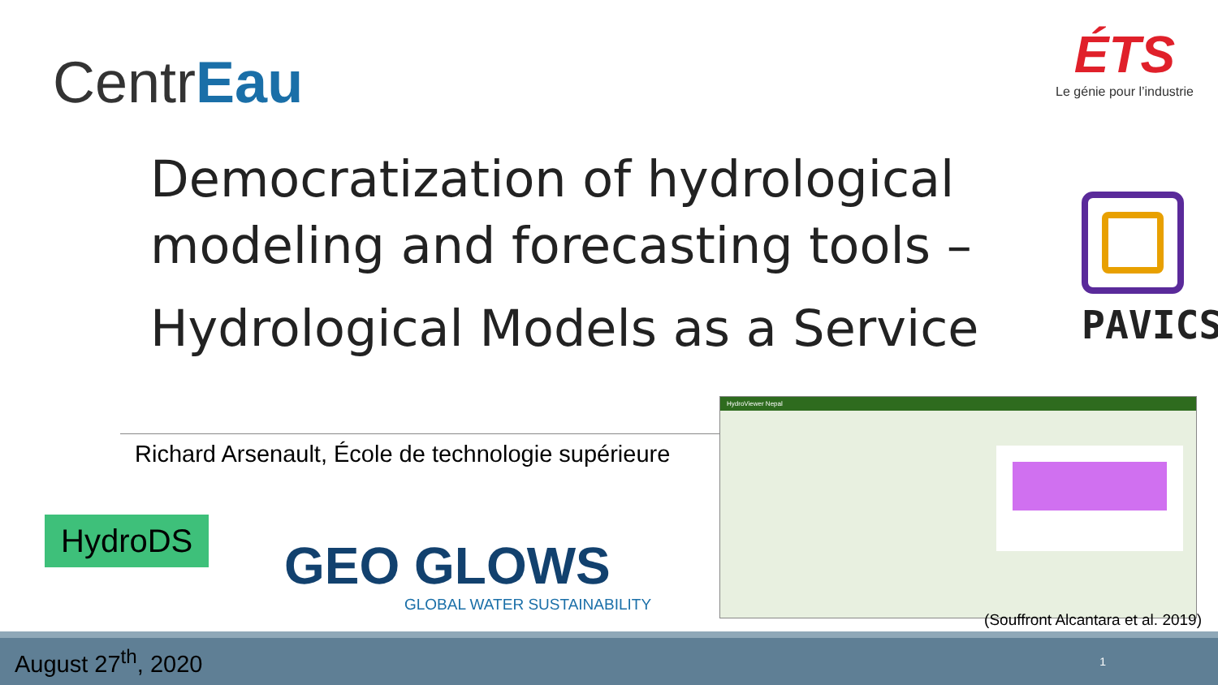CentrEau
ÉTS
Le génie pour l’industrie
Democratization of hydrological modeling and forecasting tools –
Hydrological Models as a Service
PAVICS
Richard Arsenault, École de technologie supérieure
HydroDS
GEO GLOWS
GLOBAL WATER SUSTAINABILITY
HydroViewer Nepal
(Souffront Alcantara et al. 2019)
August 27<sup>th</sup>, 2020 1